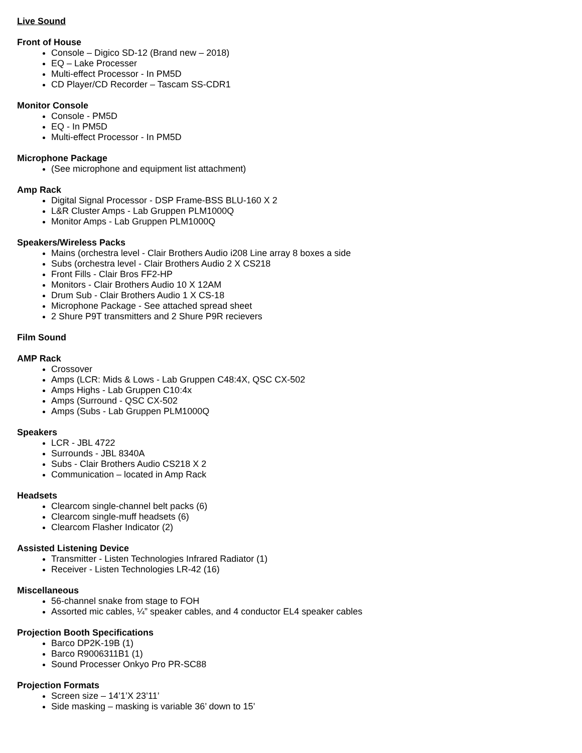Live Sound
Front of House
Console – Digico SD-12 (Brand new – 2018)
EQ – Lake Processer
Multi-effect Processor - In PM5D
CD Player/CD Recorder – Tascam SS-CDR1
Monitor Console
Console - PM5D
EQ - In PM5D
Multi-effect Processor - In PM5D
Microphone Package
(See microphone and equipment list attachment)
Amp Rack
Digital Signal Processor - DSP Frame-BSS BLU-160 X 2
L&R Cluster Amps - Lab Gruppen PLM1000Q
Monitor Amps - Lab Gruppen PLM1000Q
Speakers/Wireless Packs
Mains (orchestra level - Clair Brothers Audio i208 Line array 8 boxes a side
Subs (orchestra level - Clair Brothers Audio 2 X CS218
Front Fills - Clair Bros FF2-HP
Monitors - Clair Brothers Audio 10 X 12AM
Drum Sub - Clair Brothers Audio 1 X CS-18
Microphone Package - See attached spread sheet
2 Shure P9T transmitters and 2 Shure P9R recievers
Film Sound
AMP Rack
Crossover
Amps (LCR: Mids & Lows - Lab Gruppen C48:4X, QSC CX-502
Amps Highs - Lab Gruppen C10:4x
Amps (Surround - QSC CX-502
Amps (Subs - Lab Gruppen PLM1000Q
Speakers
LCR - JBL 4722
Surrounds - JBL 8340A
Subs - Clair Brothers Audio CS218 X 2
Communication – located in Amp Rack
Headsets
Clearcom single-channel belt packs (6)
Clearcom single-muff headsets (6)
Clearcom Flasher Indicator (2)
Assisted Listening Device
Transmitter - Listen Technologies Infrared Radiator (1)
Receiver - Listen Technologies LR-42 (16)
Miscellaneous
56-channel snake from stage to FOH
Assorted mic cables, ¼” speaker cables, and 4 conductor EL4 speaker cables
Projection Booth Specifications
Barco DP2K-19B (1)
Barco R9006311B1 (1)
Sound Processer Onkyo Pro PR-SC88
Projection Formats
Screen size – 14’1’X 23’11’
Side masking – masking is variable 36’ down to 15’